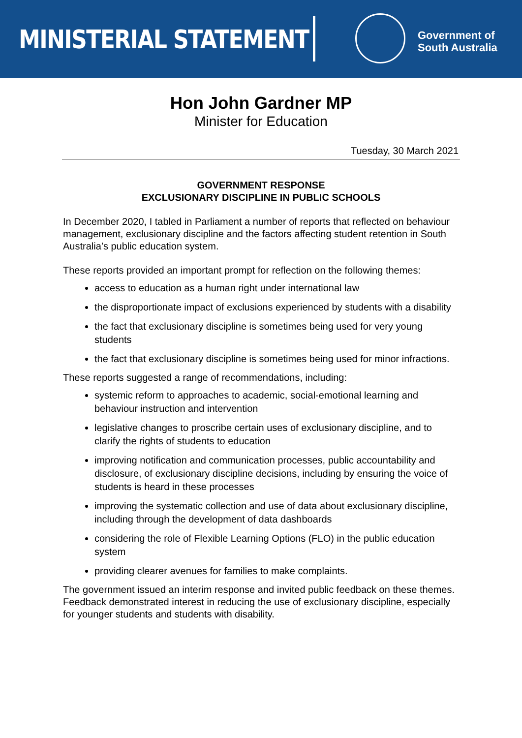MINISTERIAL STATEMENT
Government of
South Australia
Hon John Gardner MP
Minister for Education
Tuesday, 30 March 2021
GOVERNMENT RESPONSE
EXCLUSIONARY DISCIPLINE IN PUBLIC SCHOOLS
In December 2020, I tabled in Parliament a number of reports that reflected on behaviour management, exclusionary discipline and the factors affecting student retention in South Australia’s public education system.
These reports provided an important prompt for reflection on the following themes:
access to education as a human right under international law
the disproportionate impact of exclusions experienced by students with a disability
the fact that exclusionary discipline is sometimes being used for very young students
the fact that exclusionary discipline is sometimes being used for minor infractions.
These reports suggested a range of recommendations, including:
systemic reform to approaches to academic, social-emotional learning and behaviour instruction and intervention
legislative changes to proscribe certain uses of exclusionary discipline, and to clarify the rights of students to education
improving notification and communication processes, public accountability and disclosure, of exclusionary discipline decisions, including by ensuring the voice of students is heard in these processes
improving the systematic collection and use of data about exclusionary discipline, including through the development of data dashboards
considering the role of Flexible Learning Options (FLO) in the public education system
providing clearer avenues for families to make complaints.
The government issued an interim response and invited public feedback on these themes. Feedback demonstrated interest in reducing the use of exclusionary discipline, especially for younger students and students with disability.